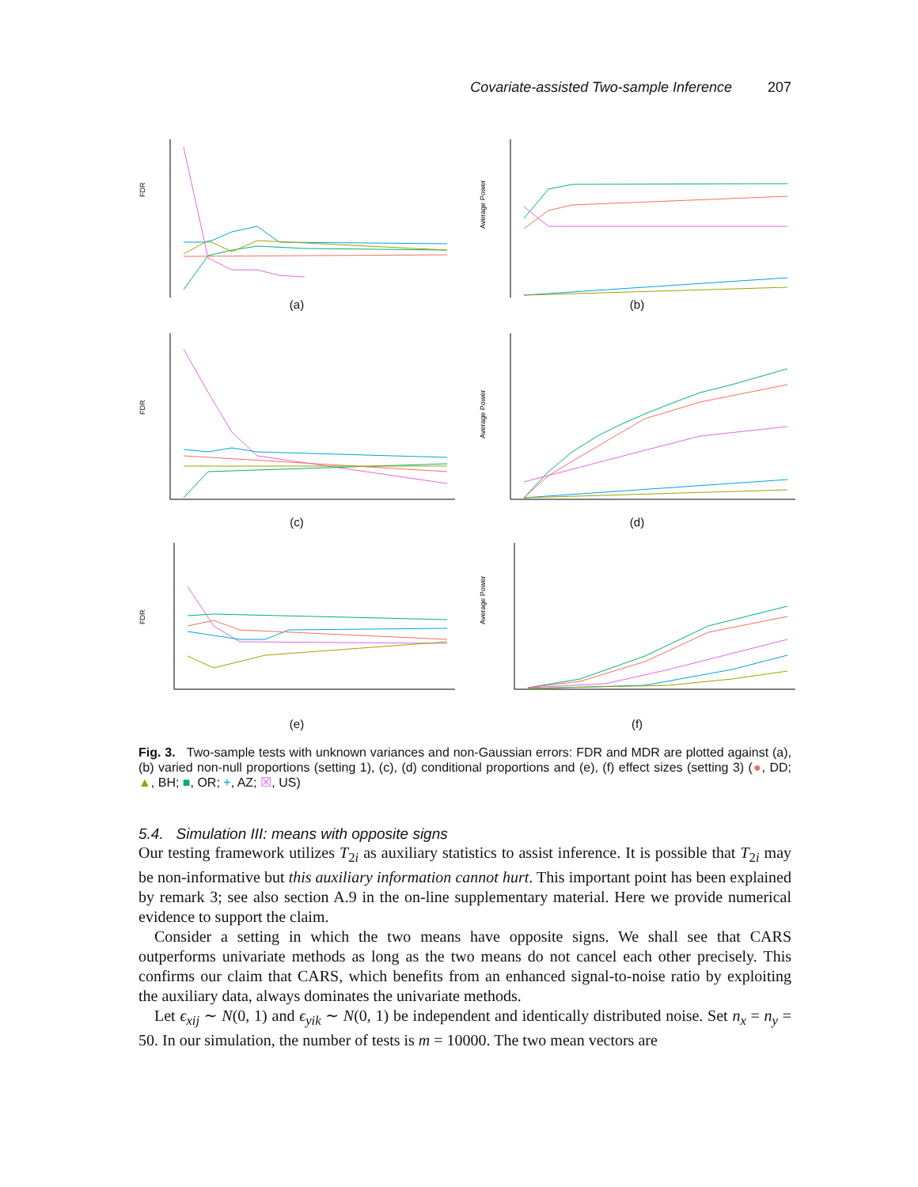Covariate-assisted Two-sample Inference 207
FDR
(a)
Average Power
(b)
FDR
(c)
Average Power
(d)
FDR
(e)
Average Power
(f)
Fig. 3. Two-sample tests with unknown variances and non-Gaussian errors: FDR and MDR are plotted against (a), (b) varied non-null proportions (setting 1), (c), (d) conditional proportions and (e), (f) effect sizes (setting 3) (●, DD; ▲, BH; ■, OR; +, AZ; ☒, US)
5.4. Simulation III: means with opposite signs
Our testing framework utilizes T<sub>2i</sub> as auxiliary statistics to assist inference. It is possible that T<sub>2i</sub> may be non-informative but this auxiliary information cannot hurt. This important point has been explained by remark 3; see also section A.9 in the on-line supplementary material. Here we provide numerical evidence to support the claim.
Consider a setting in which the two means have opposite signs. We shall see that CARS outperforms univariate methods as long as the two means do not cancel each other precisely. This confirms our claim that CARS, which benefits from an enhanced signal-to-noise ratio by exploiting the auxiliary data, always dominates the univariate methods.
Let ϵ<sub>xij</sub> ∼ N(0, 1) and ϵ<sub>yik</sub> ∼ N(0, 1) be independent and identically distributed noise. Set n<sub>x</sub> = n<sub>y</sub> = 50. In our simulation, the number of tests is m = 10000. The two mean vectors are